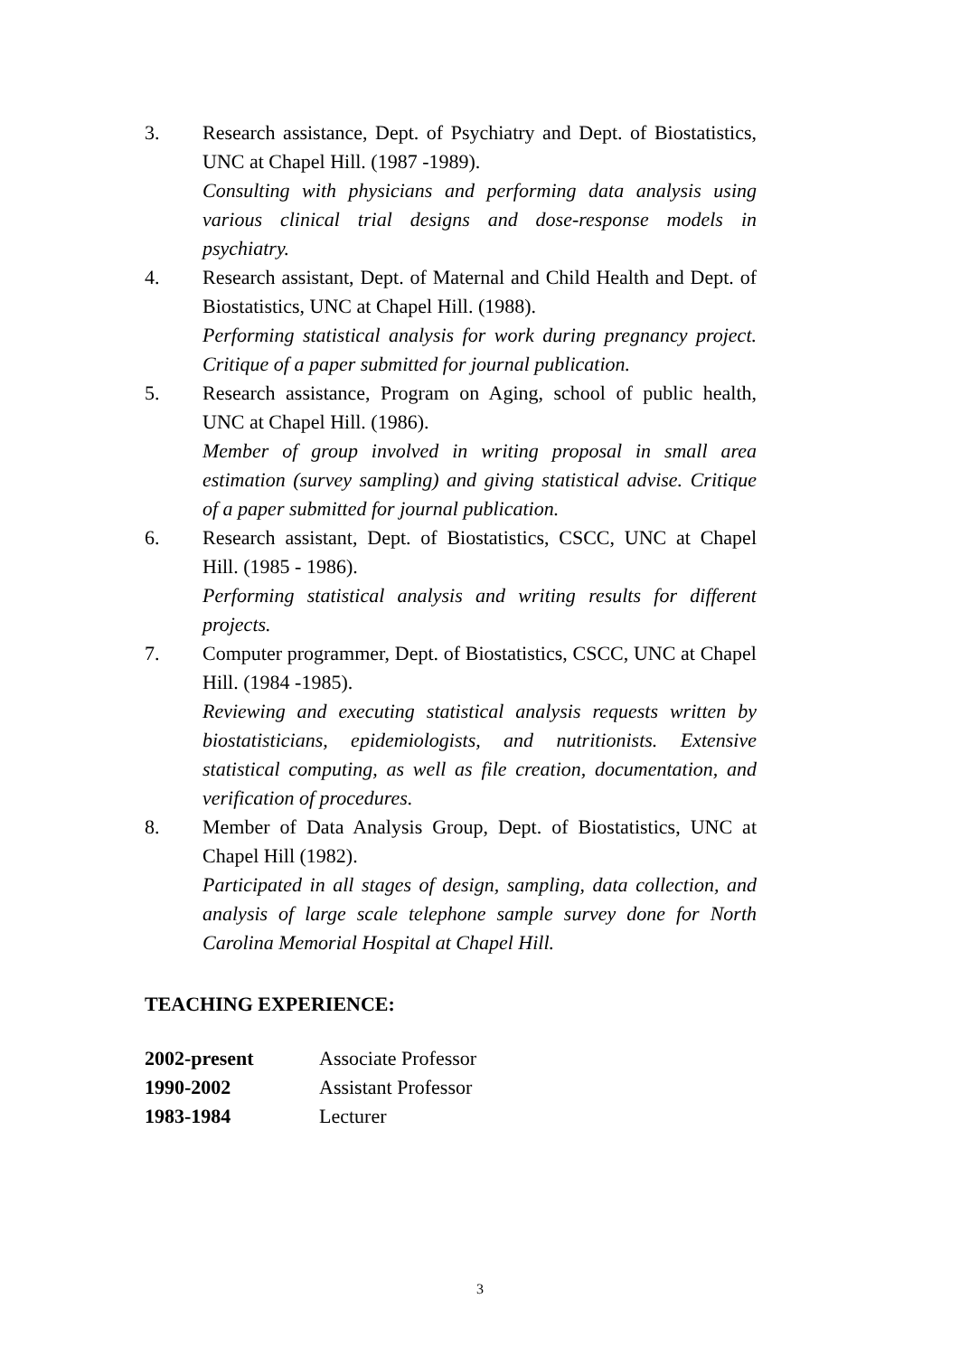3. Research assistance, Dept. of Psychiatry and Dept. of Biostatistics, UNC at Chapel Hill. (1987 -1989).
Consulting with physicians and performing data analysis using various clinical trial designs and dose-response models in psychiatry.
4. Research assistant, Dept. of Maternal and Child Health and Dept. of Biostatistics, UNC at Chapel Hill. (1988).
Performing statistical analysis for work during pregnancy project. Critique of a paper submitted for journal publication.
5. Research assistance, Program on Aging, school of public health, UNC at Chapel Hill. (1986).
Member of group involved in writing proposal in small area estimation (survey sampling) and giving statistical advise. Critique of a paper submitted for journal publication.
6. Research assistant, Dept. of Biostatistics, CSCC, UNC at Chapel Hill. (1985 - 1986).
Performing statistical analysis and writing results for different projects.
7. Computer programmer, Dept. of Biostatistics, CSCC, UNC at Chapel Hill. (1984 -1985).
Reviewing and executing statistical analysis requests written by biostatisticians, epidemiologists, and nutritionists. Extensive statistical computing, as well as file creation, documentation, and verification of procedures.
8. Member of Data Analysis Group, Dept. of Biostatistics, UNC at Chapel Hill (1982).
Participated in all stages of design, sampling, data collection, and analysis of large scale telephone sample survey done for North Carolina Memorial Hospital at Chapel Hill.
TEACHING EXPERIENCE:
| 2002-present | Associate Professor |
| 1990-2002 | Assistant Professor |
| 1983-1984 | Lecturer |
3